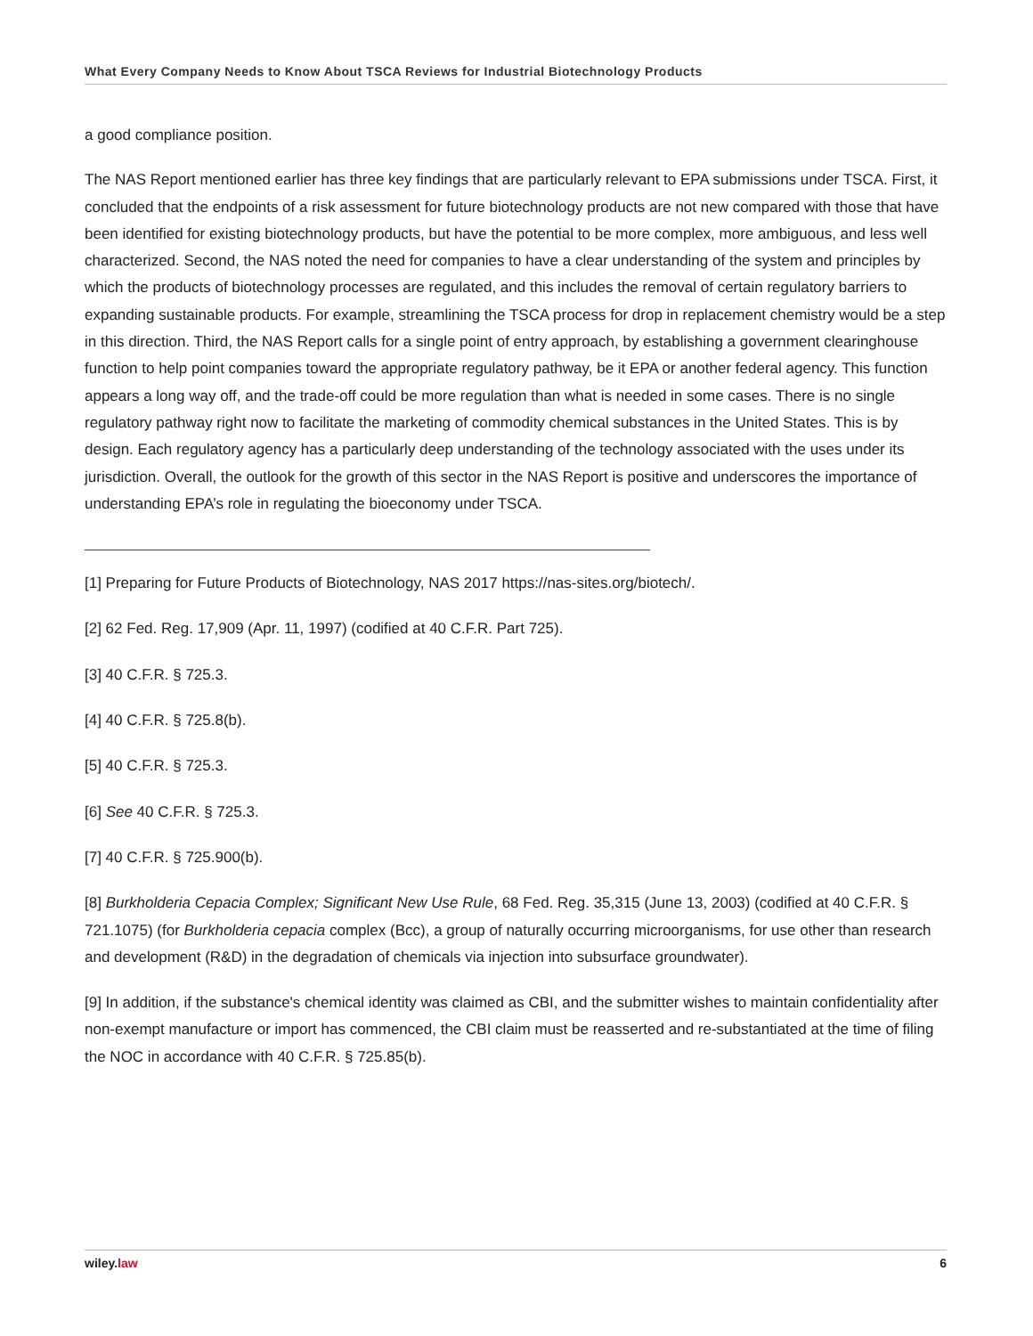What Every Company Needs to Know About TSCA Reviews for Industrial Biotechnology Products
a good compliance position.
The NAS Report mentioned earlier has three key findings that are particularly relevant to EPA submissions under TSCA. First, it concluded that the endpoints of a risk assessment for future biotechnology products are not new compared with those that have been identified for existing biotechnology products, but have the potential to be more complex, more ambiguous, and less well characterized. Second, the NAS noted the need for companies to have a clear understanding of the system and principles by which the products of biotechnology processes are regulated, and this includes the removal of certain regulatory barriers to expanding sustainable products. For example, streamlining the TSCA process for drop in replacement chemistry would be a step in this direction. Third, the NAS Report calls for a single point of entry approach, by establishing a government clearinghouse function to help point companies toward the appropriate regulatory pathway, be it EPA or another federal agency. This function appears a long way off, and the trade-off could be more regulation than what is needed in some cases. There is no single regulatory pathway right now to facilitate the marketing of commodity chemical substances in the United States. This is by design. Each regulatory agency has a particularly deep understanding of the technology associated with the uses under its jurisdiction. Overall, the outlook for the growth of this sector in the NAS Report is positive and underscores the importance of understanding EPA’s role in regulating the bioeconomy under TSCA.
[1] Preparing for Future Products of Biotechnology, NAS 2017 https://nas-sites.org/biotech/.
[2] 62 Fed. Reg. 17,909 (Apr. 11, 1997) (codified at 40 C.F.R. Part 725).
[3] 40 C.F.R. § 725.3.
[4] 40 C.F.R. § 725.8(b).
[5] 40 C.F.R. § 725.3.
[6] See 40 C.F.R. § 725.3.
[7] 40 C.F.R. § 725.900(b).
[8] Burkholderia Cepacia Complex; Significant New Use Rule, 68 Fed. Reg. 35,315 (June 13, 2003) (codified at 40 C.F.R. § 721.1075) (for Burkholderia cepacia complex (Bcc), a group of naturally occurring microorganisms, for use other than research and development (R&D) in the degradation of chemicals via injection into subsurface groundwater).
[9] In addition, if the substance's chemical identity was claimed as CBI, and the submitter wishes to maintain confidentiality after non-exempt manufacture or import has commenced, the CBI claim must be reasserted and re-substantiated at the time of filing the NOC in accordance with 40 C.F.R. § 725.85(b).
wiley.law 6